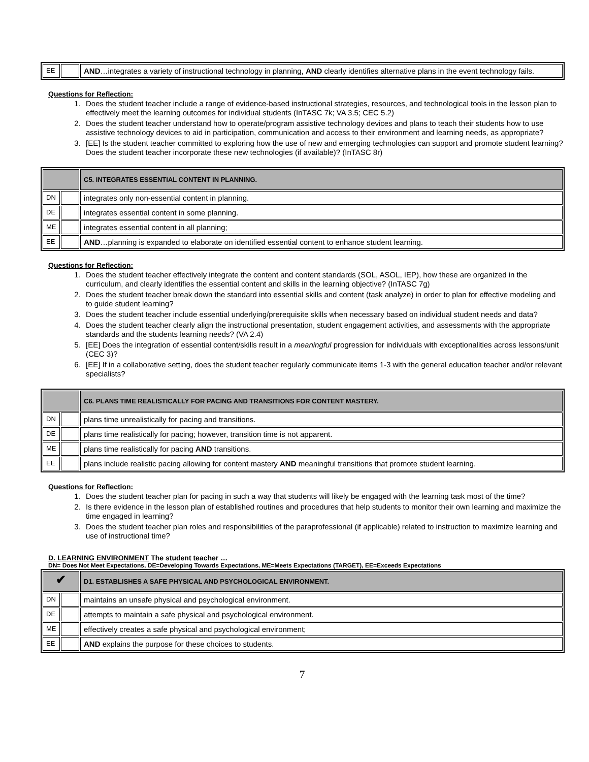| EE | | AND …integrates a variety of instructional technology in planning, AND clearly identifies alternative plans in the event technology fails. |
Questions for Reflection:
1. Does the student teacher include a range of evidence-based instructional strategies, resources, and technological tools in the lesson plan to effectively meet the learning outcomes for individual students (InTASC 7k; VA 3.5; CEC 5.2)
2. Does the student teacher understand how to operate/program assistive technology devices and plans to teach their students how to use assistive technology devices to aid in participation, communication and access to their environment and learning needs, as appropriate?
3. [EE] Is the student teacher committed to exploring how the use of new and emerging technologies can support and promote student learning? Does the student teacher incorporate these new technologies (if available)? (InTASC 8r)
| | | C5. INTEGRATES ESSENTIAL CONTENT IN PLANNING. |
| DN | | integrates only non-essential content in planning. |
| DE | | integrates essential content in some planning. |
| ME | | integrates essential content in all planning; |
| EE | | AND …planning is expanded to elaborate on identified essential content to enhance student learning. |
Questions for Reflection:
1. Does the student teacher effectively integrate the content and content standards (SOL, ASOL, IEP), how these are organized in the curriculum, and clearly identifies the essential content and skills in the learning objective? (InTASC 7g)
2. Does the student teacher break down the standard into essential skills and content (task analyze) in order to plan for effective modeling and to guide student learning?
3. Does the student teacher include essential underlying/prerequisite skills when necessary based on individual student needs and data?
4. Does the student teacher clearly align the instructional presentation, student engagement activities, and assessments with the appropriate standards and the students learning needs? (VA 2.4)
5. [EE] Does the integration of essential content/skills result in a meaningful progression for individuals with exceptionalities across lessons/unit (CEC 3)?
6. [EE] If in a collaborative setting, does the student teacher regularly communicate items 1-3 with the general education teacher and/or relevant specialists?
| | | C6. PLANS TIME REALISTICALLY FOR PACING AND TRANSITIONS FOR CONTENT MASTERY. |
| DN | | plans time unrealistically for pacing and transitions. |
| DE | | plans time realistically for pacing; however, transition time is not apparent. |
| ME | | plans time realistically for pacing AND transitions. |
| EE | | plans include realistic pacing allowing for content mastery AND meaningful transitions that promote student learning. |
Questions for Reflection:
1. Does the student teacher plan for pacing in such a way that students will likely be engaged with the learning task most of the time?
2. Is there evidence in the lesson plan of established routines and procedures that help students to monitor their own learning and maximize the time engaged in learning?
3. Does the student teacher plan roles and responsibilities of the paraprofessional (if applicable) related to instruction to maximize learning and use of instructional time?
D. LEARNING ENVIRONMENT The student teacher …
DN= Does Not Meet Expectations, DE=Developing Towards Expectations, ME=Meets Expectations (TARGET), EE=Exceeds Expectations
| ✔ | | D1. ESTABLISHES A SAFE PHYSICAL AND PSYCHOLOGICAL ENVIRONMENT. |
| DN | | maintains an unsafe physical and psychological environment. |
| DE | | attempts to maintain a safe physical and psychological environment. |
| ME | | effectively creates a safe physical and psychological environment; |
| EE | | AND explains the purpose for these choices to students. |
7